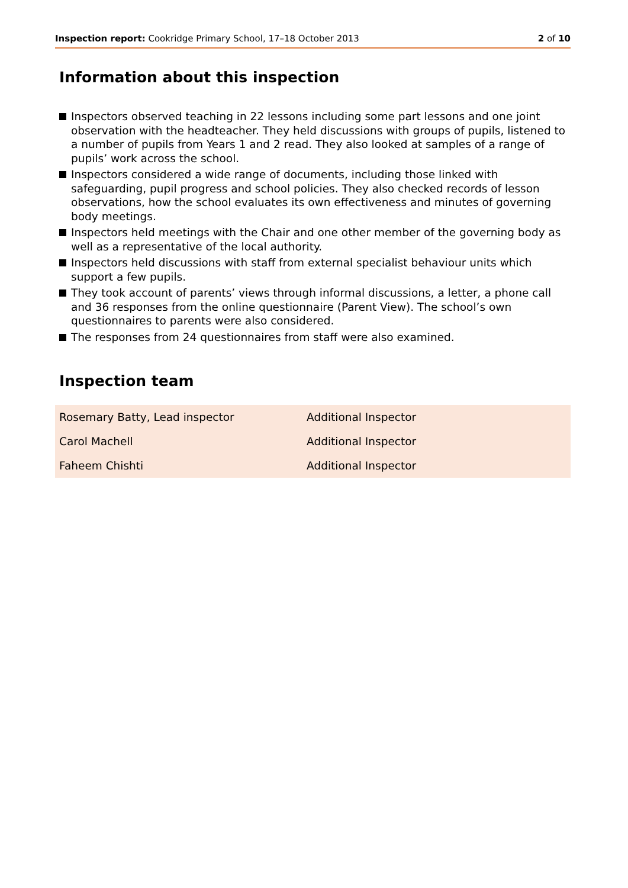Inspection report: Cookridge Primary School, 17–18 October 2013
2 of 10
Information about this inspection
Inspectors observed teaching in 22 lessons including some part lessons and one joint observation with the headteacher. They held discussions with groups of pupils, listened to a number of pupils from Years 1 and 2 read. They also looked at samples of a range of pupils’ work across the school.
Inspectors considered a wide range of documents, including those linked with safeguarding, pupil progress and school policies. They also checked records of lesson observations, how the school evaluates its own effectiveness and minutes of governing body meetings.
Inspectors held meetings with the Chair and one other member of the governing body as well as a representative of the local authority.
Inspectors held discussions with staff from external specialist behaviour units which support a few pupils.
They took account of parents’ views through informal discussions, a letter, a phone call and 36 responses from the online questionnaire (Parent View). The school’s own questionnaires to parents were also considered.
The responses from 24 questionnaires from staff were also examined.
Inspection team
| Rosemary Batty, Lead inspector | Additional Inspector |
| Carol Machell | Additional Inspector |
| Faheem Chishti | Additional Inspector |